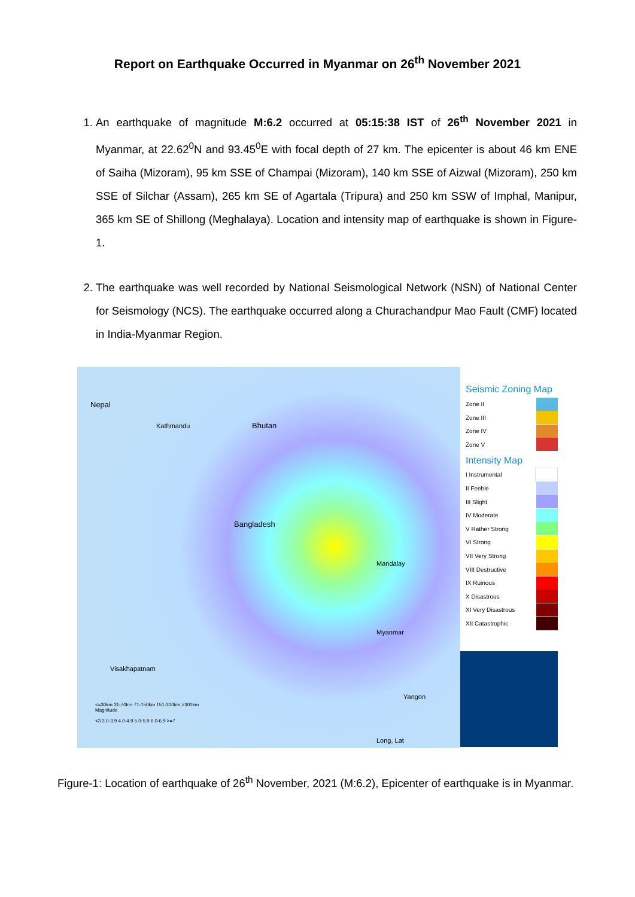Report on Earthquake Occurred in Myanmar on 26<sup>th</sup> November 2021
1. An earthquake of magnitude M:6.2 occurred at 05:15:38 IST of 26<sup>th</sup> November 2021 in Myanmar, at 22.62<sup>0</sup>N and 93.45<sup>0</sup>E with focal depth of 27 km. The epicenter is about 46 km ENE of Saiha (Mizoram), 95 km SSE of Champai (Mizoram), 140 km SSE of Aizwal (Mizoram), 250 km SSE of Silchar (Assam), 265 km SE of Agartala (Tripura) and 250 km SSW of Imphal, Manipur, 365 km SE of Shillong (Meghalaya). Location and intensity map of earthquake is shown in Figure-1.
2. The earthquake was well recorded by National Seismological Network (NSN) of National Center for Seismology (NCS). The earthquake occurred along a Churachandpur Mao Fault (CMF) located in India-Myanmar Region.
Nepal
Kathmandu Bhutan
Bangladesh
Mandalay
Myanmar
Yangon
Visakhapatnam
Long, Lat
<=30km 31-70km 71-150km 151-300km >300km
Magnitude
<3 3.0-3.9 4.0-4.9 5.0-5.9 6.0-6.9 >=7
Seismic Zoning Map
Zone II
Zone III
Zone IV
Zone V
Intensity Map
I Instrumental
II Feeble
III Slight
IV Moderate
V Rather Strong
VI Strong
VII Very Strong
VIII Destructive
IX Ruinous
X Disastrous
XI Very Disastrous
XII Catastrophic
Figure-1: Location of earthquake of 26<sup>th</sup> November, 2021 (M:6.2), Epicenter of earthquake is in Myanmar.